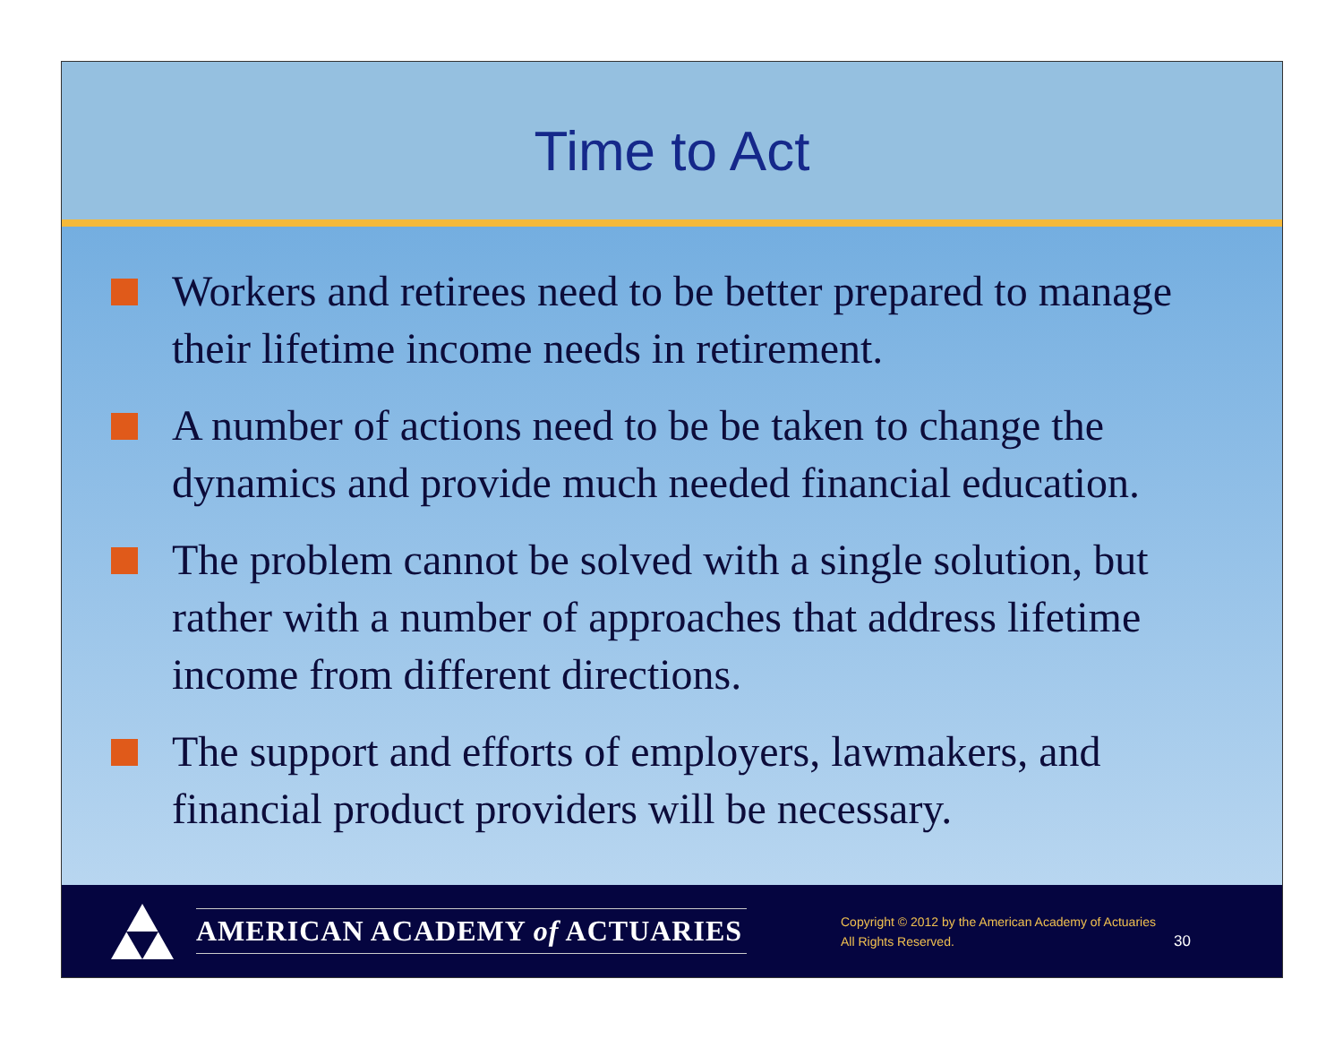Time to Act
Workers and retirees need to be better prepared to manage their lifetime income needs in retirement.
A number of actions need to be be taken to change the dynamics and provide much needed financial education.
The problem cannot be solved with a single solution, but rather with a number of approaches that address lifetime income from different directions.
The support and efforts of employers, lawmakers, and financial product providers will be necessary.
AMERICAN ACADEMY of ACTUARIES
Copyright © 2012 by the American Academy of Actuaries
All Rights Reserved.
30